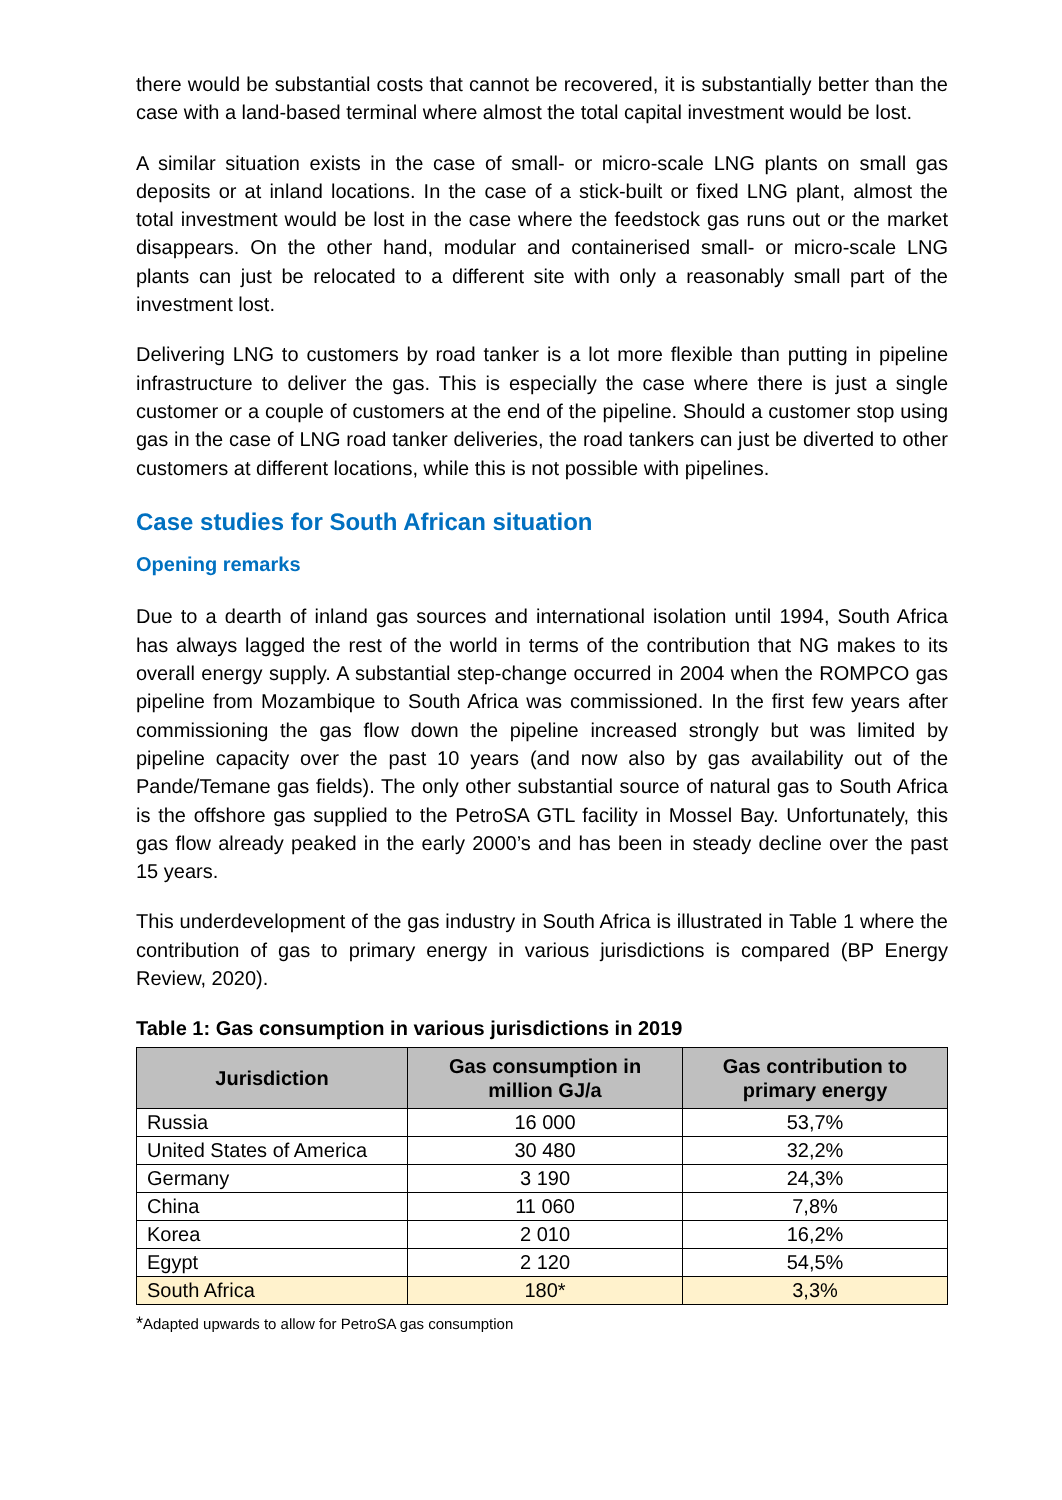there would be substantial costs that cannot be recovered, it is substantially better than the case with a land-based terminal where almost the total capital investment would be lost.
A similar situation exists in the case of small- or micro-scale LNG plants on small gas deposits or at inland locations. In the case of a stick-built or fixed LNG plant, almost the total investment would be lost in the case where the feedstock gas runs out or the market disappears. On the other hand, modular and containerised small- or micro-scale LNG plants can just be relocated to a different site with only a reasonably small part of the investment lost.
Delivering LNG to customers by road tanker is a lot more flexible than putting in pipeline infrastructure to deliver the gas. This is especially the case where there is just a single customer or a couple of customers at the end of the pipeline. Should a customer stop using gas in the case of LNG road tanker deliveries, the road tankers can just be diverted to other customers at different locations, while this is not possible with pipelines.
Case studies for South African situation
Opening remarks
Due to a dearth of inland gas sources and international isolation until 1994, South Africa has always lagged the rest of the world in terms of the contribution that NG makes to its overall energy supply. A substantial step-change occurred in 2004 when the ROMPCO gas pipeline from Mozambique to South Africa was commissioned. In the first few years after commissioning the gas flow down the pipeline increased strongly but was limited by pipeline capacity over the past 10 years (and now also by gas availability out of the Pande/Temane gas fields). The only other substantial source of natural gas to South Africa is the offshore gas supplied to the PetroSA GTL facility in Mossel Bay. Unfortunately, this gas flow already peaked in the early 2000’s and has been in steady decline over the past 15 years.
This underdevelopment of the gas industry in South Africa is illustrated in Table 1 where the contribution of gas to primary energy in various jurisdictions is compared (BP Energy Review, 2020).
Table 1: Gas consumption in various jurisdictions in 2019
| Jurisdiction | Gas consumption in million GJ/a | Gas contribution to primary energy |
| --- | --- | --- |
| Russia | 16 000 | 53,7% |
| United States of America | 30 480 | 32,2% |
| Germany | 3 190 | 24,3% |
| China | 11 060 | 7,8% |
| Korea | 2 010 | 16,2% |
| Egypt | 2 120 | 54,5% |
| South Africa | 180* | 3,3% |
*Adapted upwards to allow for PetroSA gas consumption